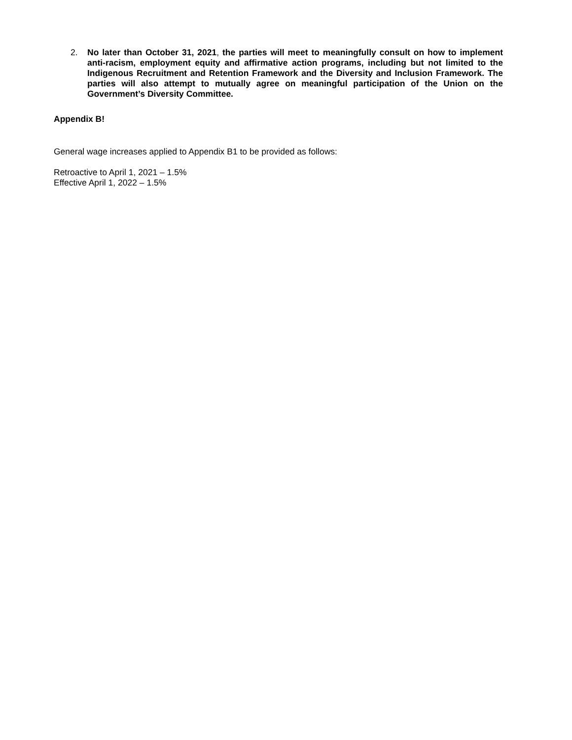2. No later than October 31, 2021, the parties will meet to meaningfully consult on how to implement anti-racism, employment equity and affirmative action programs, including but not limited to the Indigenous Recruitment and Retention Framework and the Diversity and Inclusion Framework. The parties will also attempt to mutually agree on meaningful participation of the Union on the Government’s Diversity Committee.
Appendix B!
General wage increases applied to Appendix B1 to be provided as follows:
Retroactive to April 1, 2021 – 1.5%
Effective April 1, 2022 – 1.5%